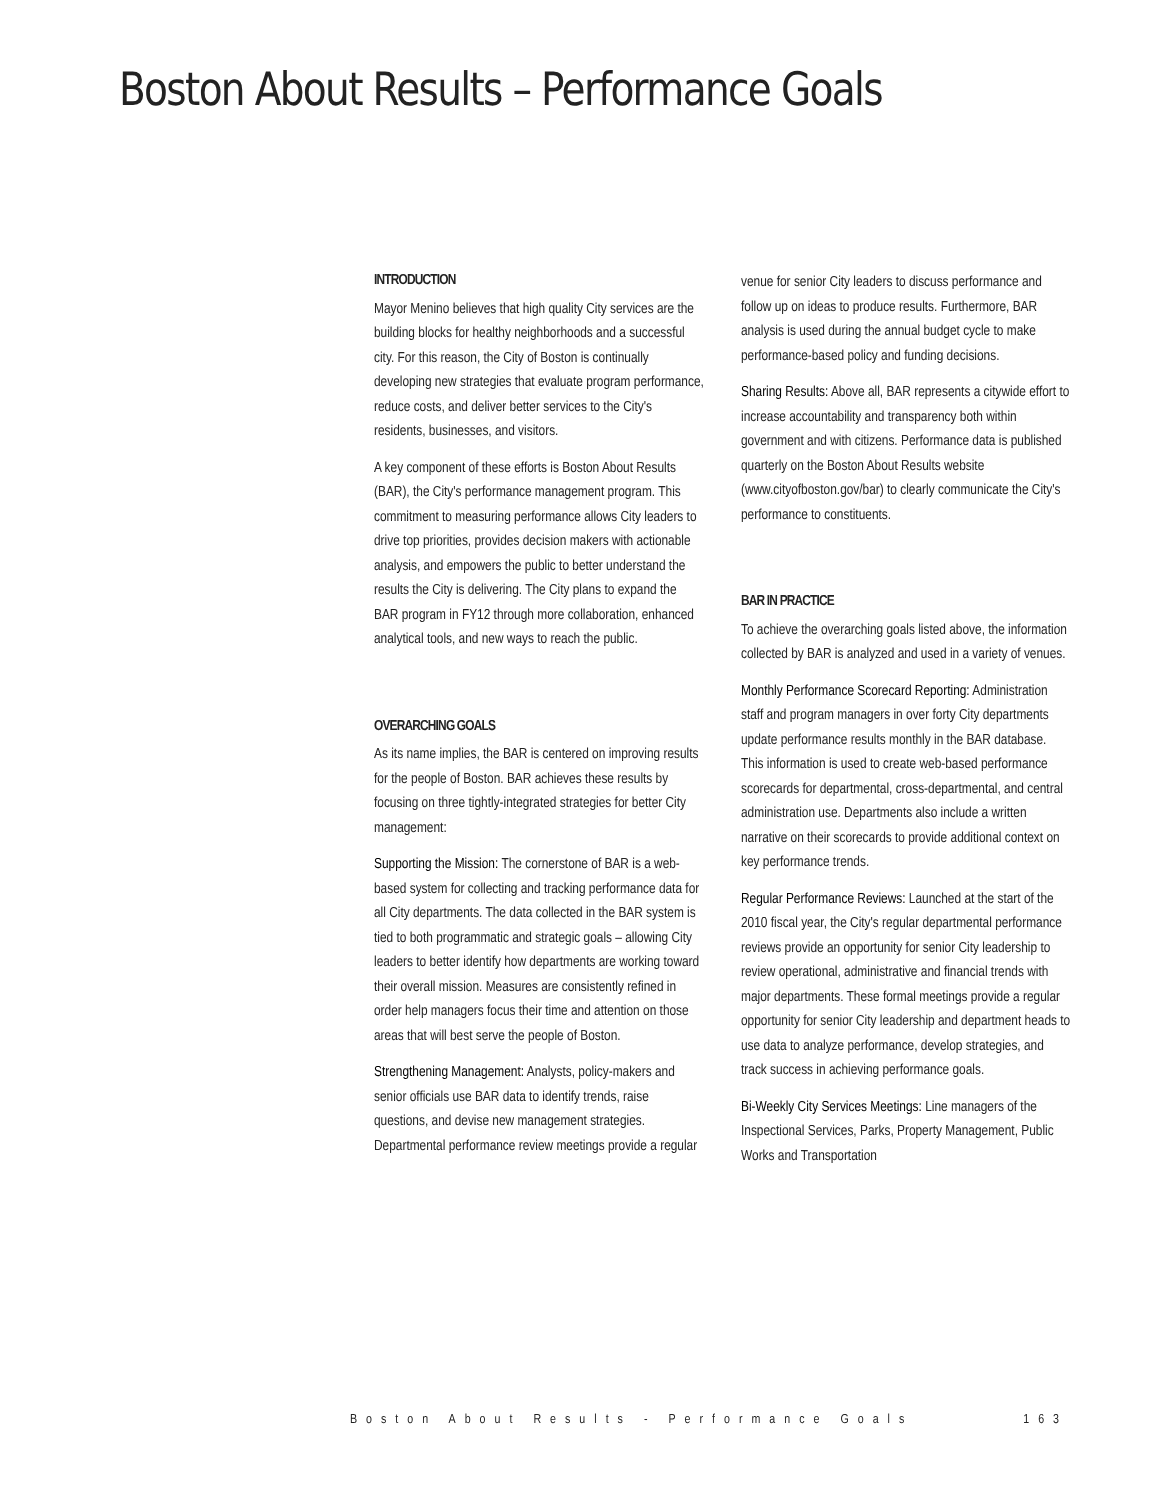Boston About Results – Performance Goals
INTRODUCTION
Mayor Menino believes that high quality City services are the building blocks for healthy neighborhoods and a successful city. For this reason, the City of Boston is continually developing new strategies that evaluate program performance, reduce costs, and deliver better services to the City's residents, businesses, and visitors.
A key component of these efforts is Boston About Results (BAR), the City's performance management program. This commitment to measuring performance allows City leaders to drive top priorities, provides decision makers with actionable analysis, and empowers the public to better understand the results the City is delivering. The City plans to expand the BAR program in FY12 through more collaboration, enhanced analytical tools, and new ways to reach the public.
OVERARCHING GOALS
As its name implies, the BAR is centered on improving results for the people of Boston. BAR achieves these results by focusing on three tightly-integrated strategies for better City management:
Supporting the Mission: The cornerstone of BAR is a web-based system for collecting and tracking performance data for all City departments. The data collected in the BAR system is tied to both programmatic and strategic goals – allowing City leaders to better identify how departments are working toward their overall mission. Measures are consistently refined in order help managers focus their time and attention on those areas that will best serve the people of Boston.
Strengthening Management: Analysts, policy-makers and senior officials use BAR data to identify trends, raise questions, and devise new management strategies. Departmental performance review meetings provide a regular
venue for senior City leaders to discuss performance and follow up on ideas to produce results. Furthermore, BAR analysis is used during the annual budget cycle to make performance-based policy and funding decisions.
Sharing Results: Above all, BAR represents a citywide effort to increase accountability and transparency both within government and with citizens. Performance data is published quarterly on the Boston About Results website (www.cityofboston.gov/bar) to clearly communicate the City's performance to constituents.
BAR IN PRACTICE
To achieve the overarching goals listed above, the information collected by BAR is analyzed and used in a variety of venues.
Monthly Performance Scorecard Reporting: Administration staff and program managers in over forty City departments update performance results monthly in the BAR database. This information is used to create web-based performance scorecards for departmental, cross-departmental, and central administration use. Departments also include a written narrative on their scorecards to provide additional context on key performance trends.
Regular Performance Reviews: Launched at the start of the 2010 fiscal year, the City's regular departmental performance reviews provide an opportunity for senior City leadership to review operational, administrative and financial trends with major departments. These formal meetings provide a regular opportunity for senior City leadership and department heads to use data to analyze performance, develop strategies, and track success in achieving performance goals.
Bi-Weekly City Services Meetings: Line managers of the Inspectional Services, Parks, Property Management, Public Works and Transportation
Boston About Results - Performance Goals 163